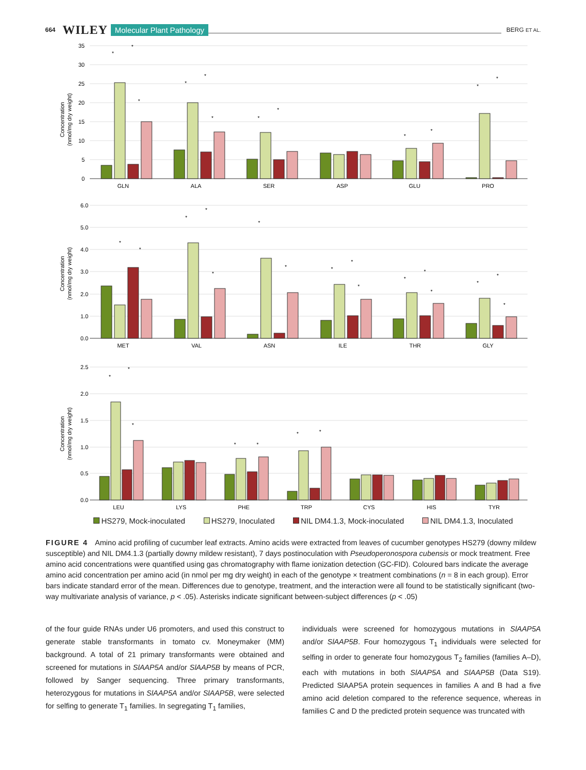664 WILEY Molecular Plant Pathology BERG ET AL.
0
5
10
15
20
25
30
35
0.0
1.0
2.0
3.0
4.0
5.0
6.0
0.0
0.5
1.0
1.5
2.0
2.5
Concentration
(nmol/mg dry weight)
Concentration
(nmol/mg dry weight)
Concentration
(nmol/mg dry weight)
*
*
*
*
*
*
*
*
*
*
*
*
*
*
*
*
*
*
*
*
*
*
*
*
*
*
*
*
*
*
*
*
*
*
*
GLN
ALA
SER
ASP
GLU
PRO
MET
VAL
ASN
ILE
THR
GLY
LEU
LYS
PHE
TRP
CYS
HIS
TYR
HS279, Mock-inoculated HS279, Inoculated NIL DM4.1.3, Mock-inoculated NIL DM4.1.3, Inoculated
FIGURE 4 Amino acid profiling of cucumber leaf extracts. Amino acids were extracted from leaves of cucumber genotypes HS279 (downy mildew susceptible) and NIL DM4.1.3 (partially downy mildew resistant), 7 days postinoculation with Pseudoperonospora cubensis or mock treatment. Free amino acid concentrations were quantified using gas chromatography with flame ionization detection (GC-FID). Coloured bars indicate the average amino acid concentration per amino acid (in nmol per mg dry weight) in each of the genotype × treatment combinations (n = 8 in each group). Error bars indicate standard error of the mean. Differences due to genotype, treatment, and the interaction were all found to be statistically significant (two-way multivariate analysis of variance, p < .05). Asterisks indicate significant between-subject differences (p < .05)
of the four guide RNAs under U6 promoters, and used this construct to generate stable transformants in tomato cv. Moneymaker (MM) background. A total of 21 primary transformants were obtained and screened for mutations in SlAAP5A and/or SlAAP5B by means of PCR, followed by Sanger sequencing. Three primary transformants, heterozygous for mutations in SlAAP5A and/or SlAAP5B, were selected for selfing to generate T<sub>1</sub> families. In segregating T<sub>1</sub> families,
individuals were screened for homozygous mutations in SlAAP5A and/or SlAAP5B. Four homozygous T<sub>1</sub> individuals were selected for selfing in order to generate four homozygous T<sub>2</sub> families (families A–D), each with mutations in both SlAAP5A and SlAAP5B (Data S19). Predicted SlAAP5A protein sequences in families A and B had a five amino acid deletion compared to the reference sequence, whereas in families C and D the predicted protein sequence was truncated with